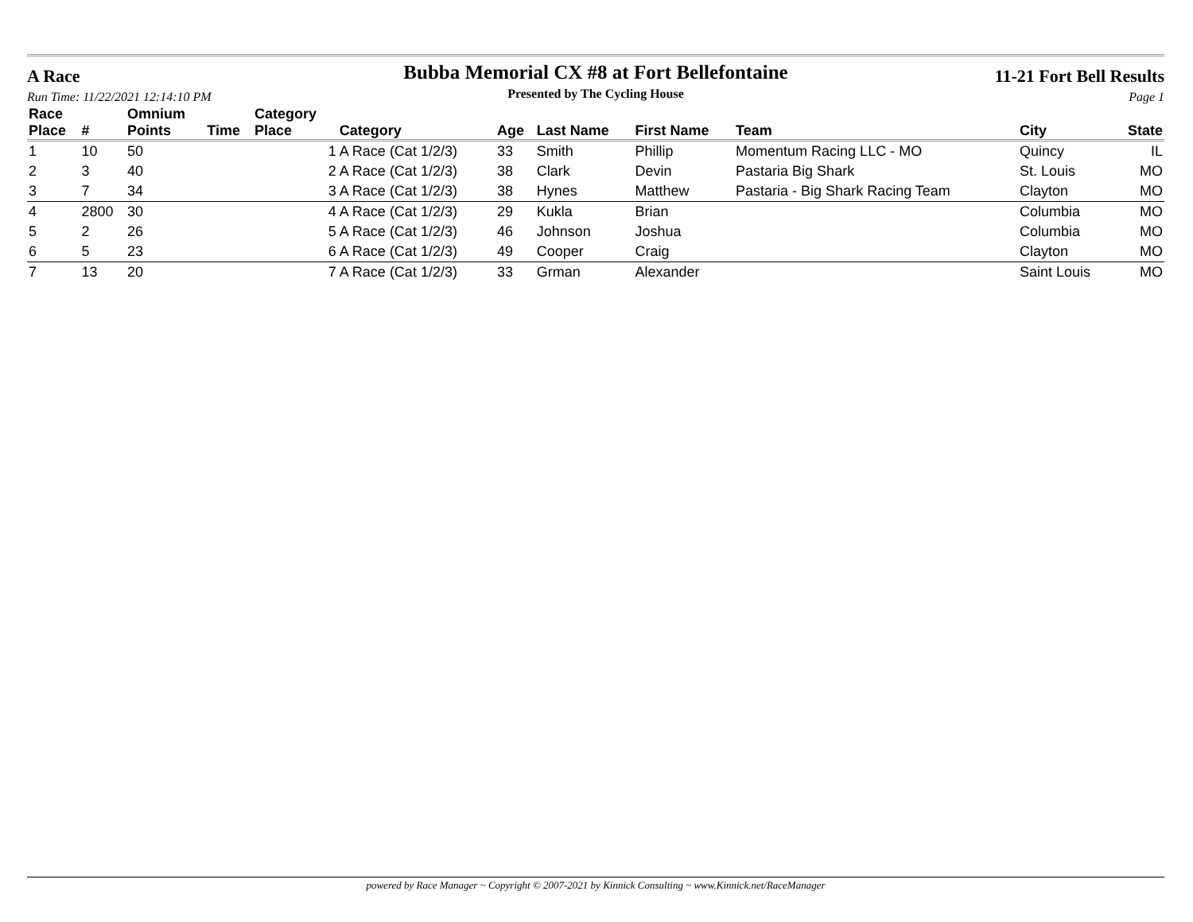A Race
Run Time: 11/22/2021 12:14:10 PM
Bubba Memorial CX #8 at Fort Bellefontaine
Presented by The Cycling House
11-21 Fort Bell Results
Page 1
| Race Place | # | Omnium Points | Time | Category Place | Category | Age | Last Name | First Name | Team | City | State |
| --- | --- | --- | --- | --- | --- | --- | --- | --- | --- | --- | --- |
| 1 | 10 | 50 | | 1 | A Race (Cat 1/2/3) | 33 | Smith | Phillip | Momentum Racing LLC - MO | Quincy | IL |
| 2 | 3 | 40 | | 2 | A Race (Cat 1/2/3) | 38 | Clark | Devin | Pastaria Big Shark | St. Louis | MO |
| 3 | 7 | 34 | | 3 | A Race (Cat 1/2/3) | 38 | Hynes | Matthew | Pastaria - Big Shark Racing Team | Clayton | MO |
| 4 | 2800 | 30 | | 4 | A Race (Cat 1/2/3) | 29 | Kukla | Brian | | Columbia | MO |
| 5 | 2 | 26 | | 5 | A Race (Cat 1/2/3) | 46 | Johnson | Joshua | | Columbia | MO |
| 6 | 5 | 23 | | 6 | A Race (Cat 1/2/3) | 49 | Cooper | Craig | | Clayton | MO |
| 7 | 13 | 20 | | 7 | A Race (Cat 1/2/3) | 33 | Grman | Alexander | | Saint Louis | MO |
powered by Race Manager ~ Copyright © 2007-2021 by Kinnick Consulting ~ www.Kinnick.net/RaceManager